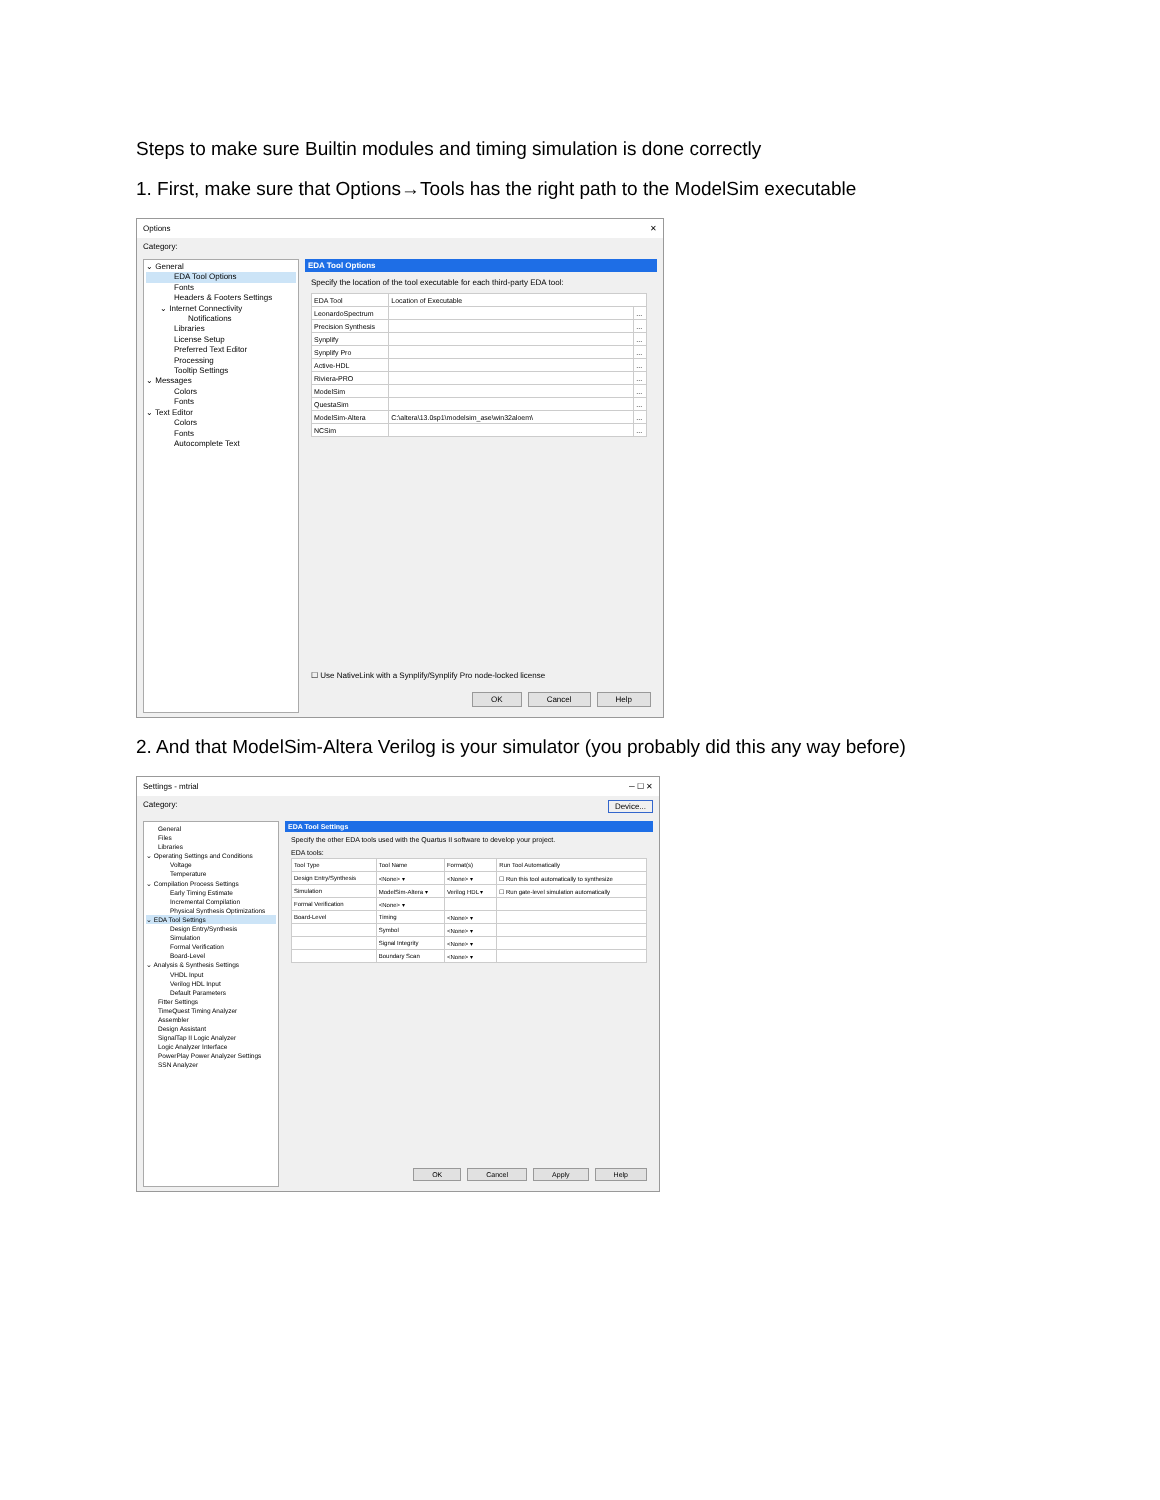Steps to make sure Builtin modules and timing simulation is done correctly
1. First, make sure that Options→Tools has the right path to the ModelSim executable
Options ✕
Category:
⌄ General
EDA Tool Options
Fonts
Headers & Footers Settings
⌄ Internet Connectivity
Notifications
Libraries
License Setup
Preferred Text Editor
Processing
Tooltip Settings
⌄ Messages
Colors
Fonts
⌄ Text Editor
Colors
Fonts
Autocomplete Text
EDA Tool Options
Specify the location of the tool executable for each third-party EDA tool:
| EDA Tool | Location of Executable | |
| --- | --- | --- |
| LeonardoSpectrum | | ... |
| Precision Synthesis | | ... |
| Synplify | | ... |
| Synplify Pro | | ... |
| Active-HDL | | ... |
| Riviera-PRO | | ... |
| ModelSim | | ... |
| QuestaSim | | ... |
| ModelSim-Altera | C:\altera\13.0sp1\modelsim_ase\win32aloem\ | ... |
| NCSim | | ... |
☐ Use NativeLink with a Synplify/Synplify Pro node-locked license
OK Cancel Help
2. And that ModelSim-Altera Verilog is your simulator (you probably did this any way before)
Settings - mtrial ─ ☐ ✕
Category: Device...
General
Files
Libraries
⌄ Operating Settings and Conditions
Voltage
Temperature
⌄ Compilation Process Settings
Early Timing Estimate
Incremental Compilation
Physical Synthesis Optimizations
⌄ EDA Tool Settings
Design Entry/Synthesis
Simulation
Formal Verification
Board-Level
⌄ Analysis & Synthesis Settings
VHDL Input
Verilog HDL Input
Default Parameters
Fitter Settings
TimeQuest Timing Analyzer
Assembler
Design Assistant
SignalTap II Logic Analyzer
Logic Analyzer Interface
PowerPlay Power Analyzer Settings
SSN Analyzer
EDA Tool Settings
Specify the other EDA tools used with the Quartus II software to develop your project.
EDA tools:
| Tool Type | Tool Name | Format(s) | Run Tool Automatically |
| --- | --- | --- | --- |
| Design Entry/Synthesis | <None> ▾ | <None> ▾ | ☐ Run this tool automatically to synthesize |
| Simulation | ModelSim-Altera ▾ | Verilog HDL ▾ | ☐ Run gate-level simulation automatically |
| Formal Verification | <None> ▾ | | |
| Board-Level | Timing | <None> ▾ | |
| | Symbol | <None> ▾ | |
| | Signal Integrity | <None> ▾ | |
| | Boundary Scan | <None> ▾ | |
OK Cancel Apply Help